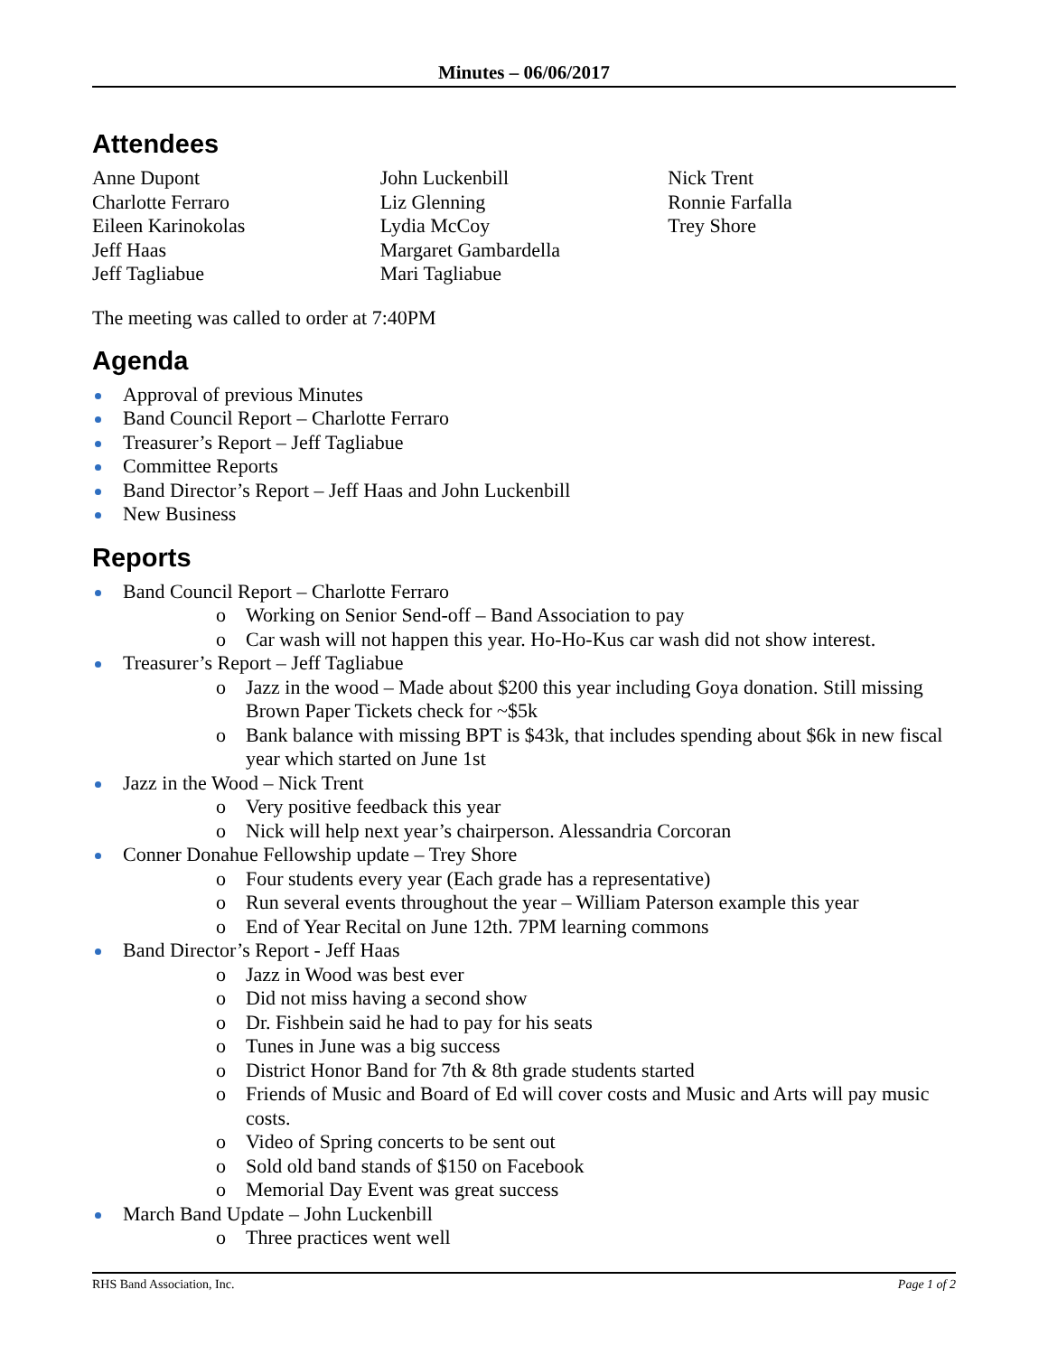Minutes – 06/06/2017
Attendees
Anne Dupont
Charlotte Ferraro
Eileen Karinokolas
Jeff Haas
Jeff Tagliabue
John Luckenbill
Liz Glenning
Lydia McCoy
Margaret Gambardella
Mari Tagliabue
Nick Trent
Ronnie Farfalla
Trey Shore
The meeting was called to order at 7:40PM
Agenda
Approval of previous Minutes
Band Council Report – Charlotte Ferraro
Treasurer’s Report – Jeff Tagliabue
Committee Reports
Band Director’s Report – Jeff Haas and John Luckenbill
New Business
Reports
Band Council Report – Charlotte Ferraro
o Working on Senior Send-off – Band Association to pay
o Car wash will not happen this year. Ho-Ho-Kus car wash did not show interest.
Treasurer’s Report – Jeff Tagliabue
o Jazz in the wood – Made about $200 this year including Goya donation. Still missing Brown Paper Tickets check for ~$5k
o Bank balance with missing BPT is $43k, that includes spending about $6k in new fiscal year which started on June 1st
Jazz in the Wood – Nick Trent
o Very positive feedback this year
o Nick will help next year’s chairperson. Alessandria Corcoran
Conner Donahue Fellowship update – Trey Shore
o Four students every year (Each grade has a representative)
o Run several events throughout the year – William Paterson example this year
o End of Year Recital on June 12th. 7PM learning commons
Band Director’s Report - Jeff Haas
o Jazz in Wood was best ever
o Did not miss having a second show
o Dr. Fishbein said he had to pay for his seats
o Tunes in June was a big success
o District Honor Band for 7th & 8th grade students started
o Friends of Music and Board of Ed will cover costs and Music and Arts will pay music costs.
o Video of Spring concerts to be sent out
o Sold old band stands of $150 on Facebook
o Memorial Day Event was great success
March Band Update – John Luckenbill
o Three practices went well
RHS Band Association, Inc. Page 1 of 2